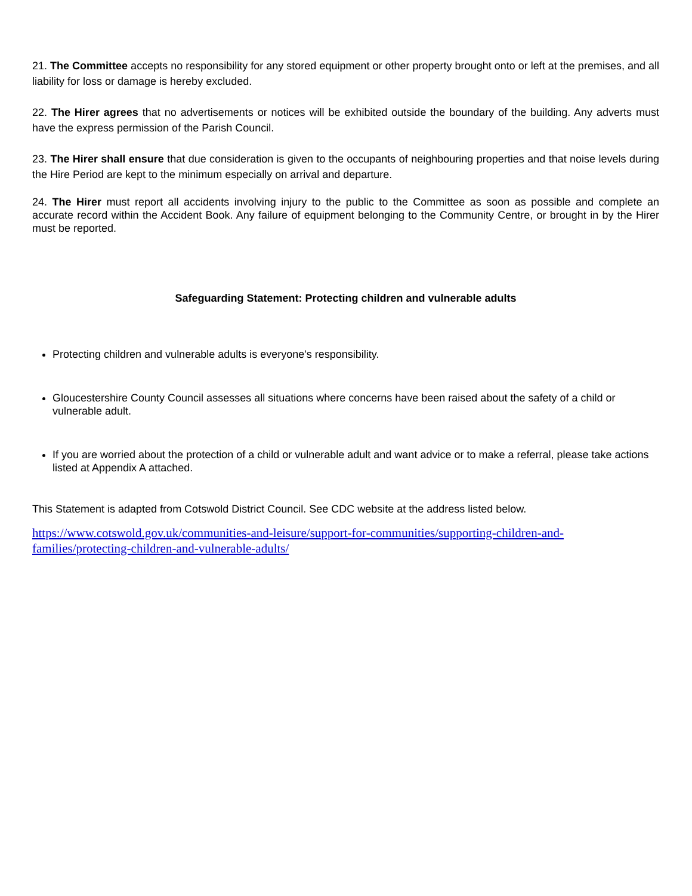21. The Committee accepts no responsibility for any stored equipment or other property brought onto or left at the premises, and all liability for loss or damage is hereby excluded.
22. The Hirer agrees that no advertisements or notices will be exhibited outside the boundary of the building. Any adverts must have the express permission of the Parish Council.
23. The Hirer shall ensure that due consideration is given to the occupants of neighbouring properties and that noise levels during the Hire Period are kept to the minimum especially on arrival and departure.
24. The Hirer must report all accidents involving injury to the public to the Committee as soon as possible and complete an accurate record within the Accident Book. Any failure of equipment belonging to the Community Centre, or brought in by the Hirer must be reported.
Safeguarding Statement: Protecting children and vulnerable adults
Protecting children and vulnerable adults is everyone's responsibility.
Gloucestershire County Council assesses all situations where concerns have been raised about the safety of a child or vulnerable adult.
If you are worried about the protection of a child or vulnerable adult and want advice or to make a referral, please take actions listed at Appendix A attached.
This Statement is adapted from Cotswold District Council. See CDC website at the address listed below.
https://www.cotswold.gov.uk/communities-and-leisure/support-for-communities/supporting-children-and-families/protecting-children-and-vulnerable-adults/